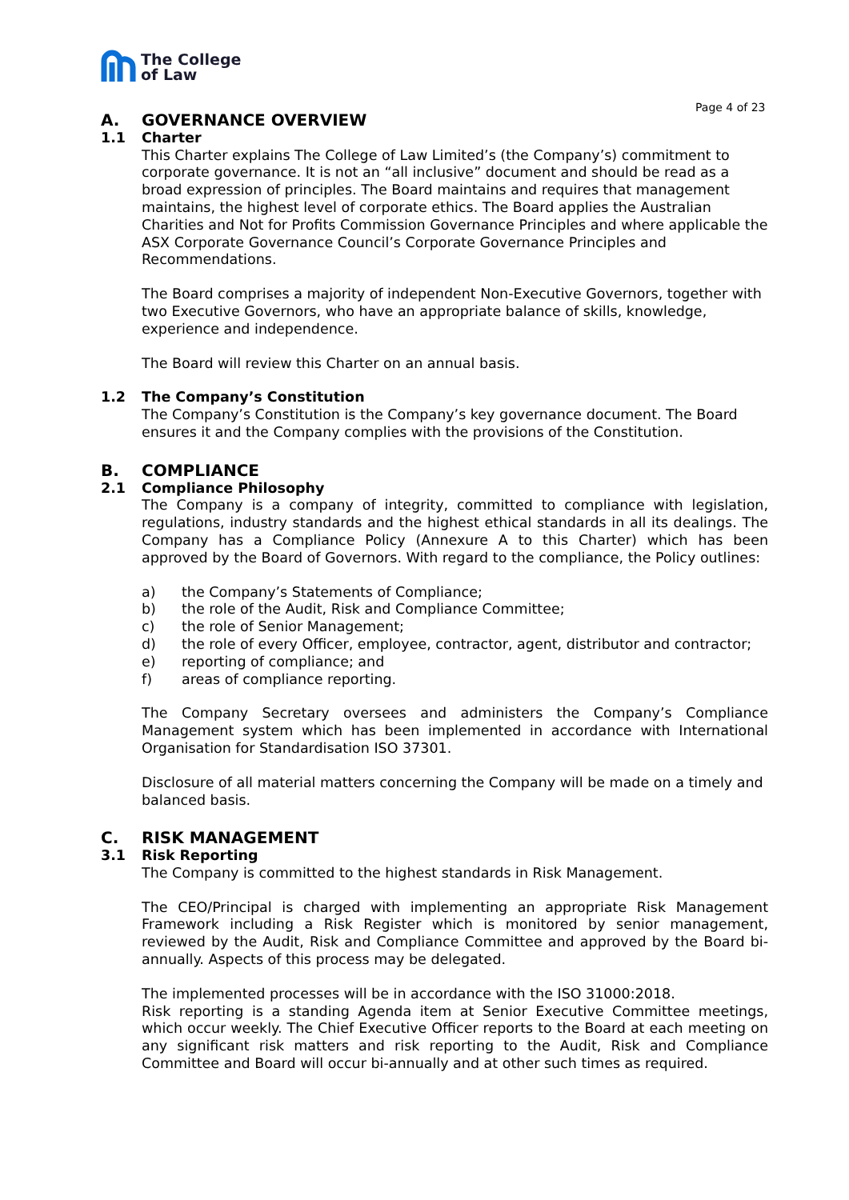The College
of Law
Page 4 of 23
A. GOVERNANCE OVERVIEW
1.1 Charter
This Charter explains The College of Law Limited’s (the Company’s) commitment to corporate governance. It is not an “all inclusive” document and should be read as a broad expression of principles. The Board maintains and requires that management maintains, the highest level of corporate ethics. The Board applies the Australian Charities and Not for Profits Commission Governance Principles and where applicable the ASX Corporate Governance Council’s Corporate Governance Principles and Recommendations.
The Board comprises a majority of independent Non-Executive Governors, together with two Executive Governors, who have an appropriate balance of skills, knowledge, experience and independence.
The Board will review this Charter on an annual basis.
1.2 The Company’s Constitution
The Company’s Constitution is the Company’s key governance document. The Board ensures it and the Company complies with the provisions of the Constitution.
B. COMPLIANCE
2.1 Compliance Philosophy
The Company is a company of integrity, committed to compliance with legislation, regulations, industry standards and the highest ethical standards in all its dealings. The Company has a Compliance Policy (Annexure A to this Charter) which has been approved by the Board of Governors. With regard to the compliance, the Policy outlines:
a) the Company’s Statements of Compliance;
b) the role of the Audit, Risk and Compliance Committee;
c) the role of Senior Management;
d) the role of every Officer, employee, contractor, agent, distributor and contractor;
e) reporting of compliance; and
f) areas of compliance reporting.
The Company Secretary oversees and administers the Company’s Compliance Management system which has been implemented in accordance with International Organisation for Standardisation ISO 37301.
Disclosure of all material matters concerning the Company will be made on a timely and balanced basis.
C. RISK MANAGEMENT
3.1 Risk Reporting
The Company is committed to the highest standards in Risk Management.
The CEO/Principal is charged with implementing an appropriate Risk Management Framework including a Risk Register which is monitored by senior management, reviewed by the Audit, Risk and Compliance Committee and approved by the Board bi-annually. Aspects of this process may be delegated.
The implemented processes will be in accordance with the ISO 31000:2018.
Risk reporting is a standing Agenda item at Senior Executive Committee meetings, which occur weekly. The Chief Executive Officer reports to the Board at each meeting on any significant risk matters and risk reporting to the Audit, Risk and Compliance Committee and Board will occur bi-annually and at other such times as required.